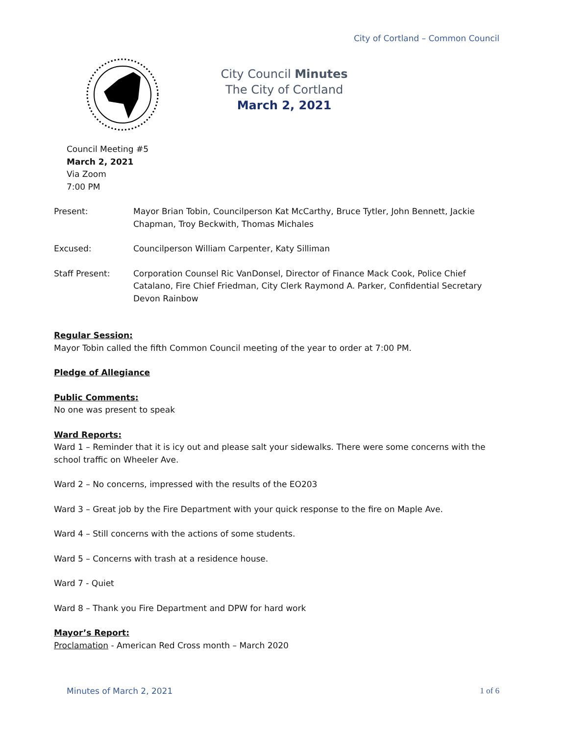City of Cortland – Common Council
City Council Minutes
The City of Cortland
March 2, 2021
Council Meeting #5
March 2, 2021
Via Zoom
7:00 PM
Present: Mayor Brian Tobin, Councilperson Kat McCarthy, Bruce Tytler, John Bennett, Jackie Chapman, Troy Beckwith, Thomas Michales
Excused: Councilperson William Carpenter, Katy Silliman
Staff Present: Corporation Counsel Ric VanDonsel, Director of Finance Mack Cook, Police Chief Catalano, Fire Chief Friedman, City Clerk Raymond A. Parker, Confidential Secretary Devon Rainbow
Regular Session:
Mayor Tobin called the fifth Common Council meeting of the year to order at 7:00 PM.
Pledge of Allegiance
Public Comments:
No one was present to speak
Ward Reports:
Ward 1 – Reminder that it is icy out and please salt your sidewalks. There were some concerns with the school traffic on Wheeler Ave.
Ward 2 – No concerns, impressed with the results of the EO203
Ward 3 – Great job by the Fire Department with your quick response to the fire on Maple Ave.
Ward 4 – Still concerns with the actions of some students.
Ward 5 – Concerns with trash at a residence house.
Ward 7 - Quiet
Ward 8 – Thank you Fire Department and DPW for hard work
Mayor’s Report:
Proclamation - American Red Cross month – March 2020
Minutes of March 2, 2021 1 of 6